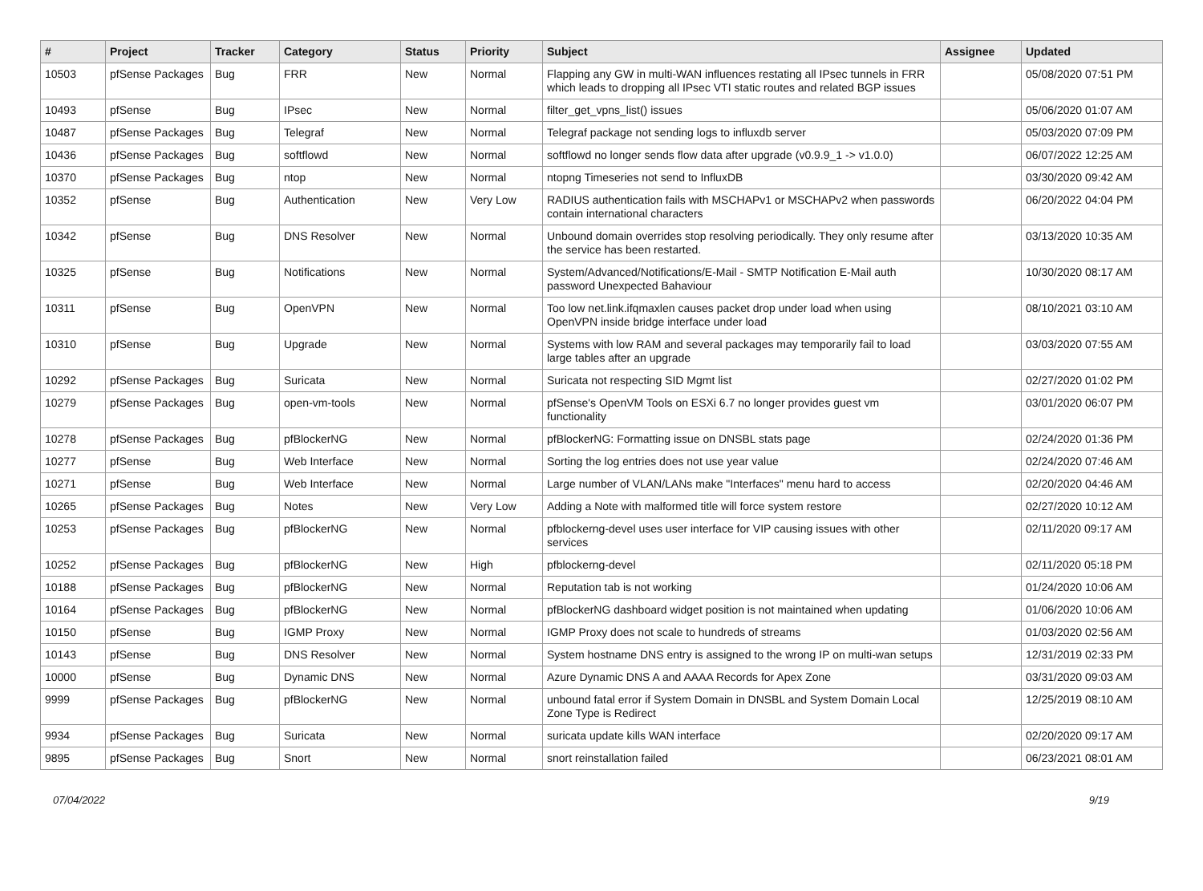| # | Project | Tracker | Category | Status | Priority | Subject | Assignee | Updated |
| --- | --- | --- | --- | --- | --- | --- | --- | --- |
| 10503 | pfSense Packages | Bug | FRR | New | Normal | Flapping any GW in multi-WAN influences restating all IPsec tunnels in FRR which leads to dropping all IPsec VTI static routes and related BGP issues | | 05/08/2020 07:51 PM |
| 10493 | pfSense | Bug | IPsec | New | Normal | filter_get_vpns_list() issues | | 05/06/2020 01:07 AM |
| 10487 | pfSense Packages | Bug | Telegraf | New | Normal | Telegraf package not sending logs to influxdb server | | 05/03/2020 07:09 PM |
| 10436 | pfSense Packages | Bug | softflowd | New | Normal | softflowd no longer sends flow data after upgrade (v0.9.9_1 -> v1.0.0) | | 06/07/2022 12:25 AM |
| 10370 | pfSense Packages | Bug | ntop | New | Normal | ntopng Timeseries not send to InfluxDB | | 03/30/2020 09:42 AM |
| 10352 | pfSense | Bug | Authentication | New | Very Low | RADIUS authentication fails with MSCHAPv1 or MSCHAPv2 when passwords contain international characters | | 06/20/2022 04:04 PM |
| 10342 | pfSense | Bug | DNS Resolver | New | Normal | Unbound domain overrides stop resolving periodically. They only resume after the service has been restarted. | | 03/13/2020 10:35 AM |
| 10325 | pfSense | Bug | Notifications | New | Normal | System/Advanced/Notifications/E-Mail - SMTP Notification E-Mail auth password Unexpected Bahaviour | | 10/30/2020 08:17 AM |
| 10311 | pfSense | Bug | OpenVPN | New | Normal | Too low net.link.ifqmaxlen causes packet drop under load when using OpenVPN inside bridge interface under load | | 08/10/2021 03:10 AM |
| 10310 | pfSense | Bug | Upgrade | New | Normal | Systems with low RAM and several packages may temporarily fail to load large tables after an upgrade | | 03/03/2020 07:55 AM |
| 10292 | pfSense Packages | Bug | Suricata | New | Normal | Suricata not respecting SID Mgmt list | | 02/27/2020 01:02 PM |
| 10279 | pfSense Packages | Bug | open-vm-tools | New | Normal | pfSense's OpenVM Tools on ESXi 6.7 no longer provides guest vm functionality | | 03/01/2020 06:07 PM |
| 10278 | pfSense Packages | Bug | pfBlockerNG | New | Normal | pfBlockerNG: Formatting issue on DNSBL stats page | | 02/24/2020 01:36 PM |
| 10277 | pfSense | Bug | Web Interface | New | Normal | Sorting the log entries does not use year value | | 02/24/2020 07:46 AM |
| 10271 | pfSense | Bug | Web Interface | New | Normal | Large number of VLAN/LANs make "Interfaces" menu hard to access | | 02/20/2020 04:46 AM |
| 10265 | pfSense Packages | Bug | Notes | New | Very Low | Adding a Note with malformed title will force system restore | | 02/27/2020 10:12 AM |
| 10253 | pfSense Packages | Bug | pfBlockerNG | New | Normal | pfblockerng-devel uses user interface for VIP causing issues with other services | | 02/11/2020 09:17 AM |
| 10252 | pfSense Packages | Bug | pfBlockerNG | New | High | pfblockerng-devel | | 02/11/2020 05:18 PM |
| 10188 | pfSense Packages | Bug | pfBlockerNG | New | Normal | Reputation tab is not working | | 01/24/2020 10:06 AM |
| 10164 | pfSense Packages | Bug | pfBlockerNG | New | Normal | pfBlockerNG dashboard widget position is not maintained when updating | | 01/06/2020 10:06 AM |
| 10150 | pfSense | Bug | IGMP Proxy | New | Normal | IGMP Proxy does not scale to hundreds of streams | | 01/03/2020 02:56 AM |
| 10143 | pfSense | Bug | DNS Resolver | New | Normal | System hostname DNS entry is assigned to the wrong IP on multi-wan setups | | 12/31/2019 02:33 PM |
| 10000 | pfSense | Bug | Dynamic DNS | New | Normal | Azure Dynamic DNS A and AAAA Records for Apex Zone | | 03/31/2020 09:03 AM |
| 9999 | pfSense Packages | Bug | pfBlockerNG | New | Normal | unbound fatal error if System Domain in DNSBL and System Domain Local Zone Type is Redirect | | 12/25/2019 08:10 AM |
| 9934 | pfSense Packages | Bug | Suricata | New | Normal | suricata update kills WAN interface | | 02/20/2020 09:17 AM |
| 9895 | pfSense Packages | Bug | Snort | New | Normal | snort reinstallation failed | | 06/23/2021 08:01 AM |
07/04/2022 9/19